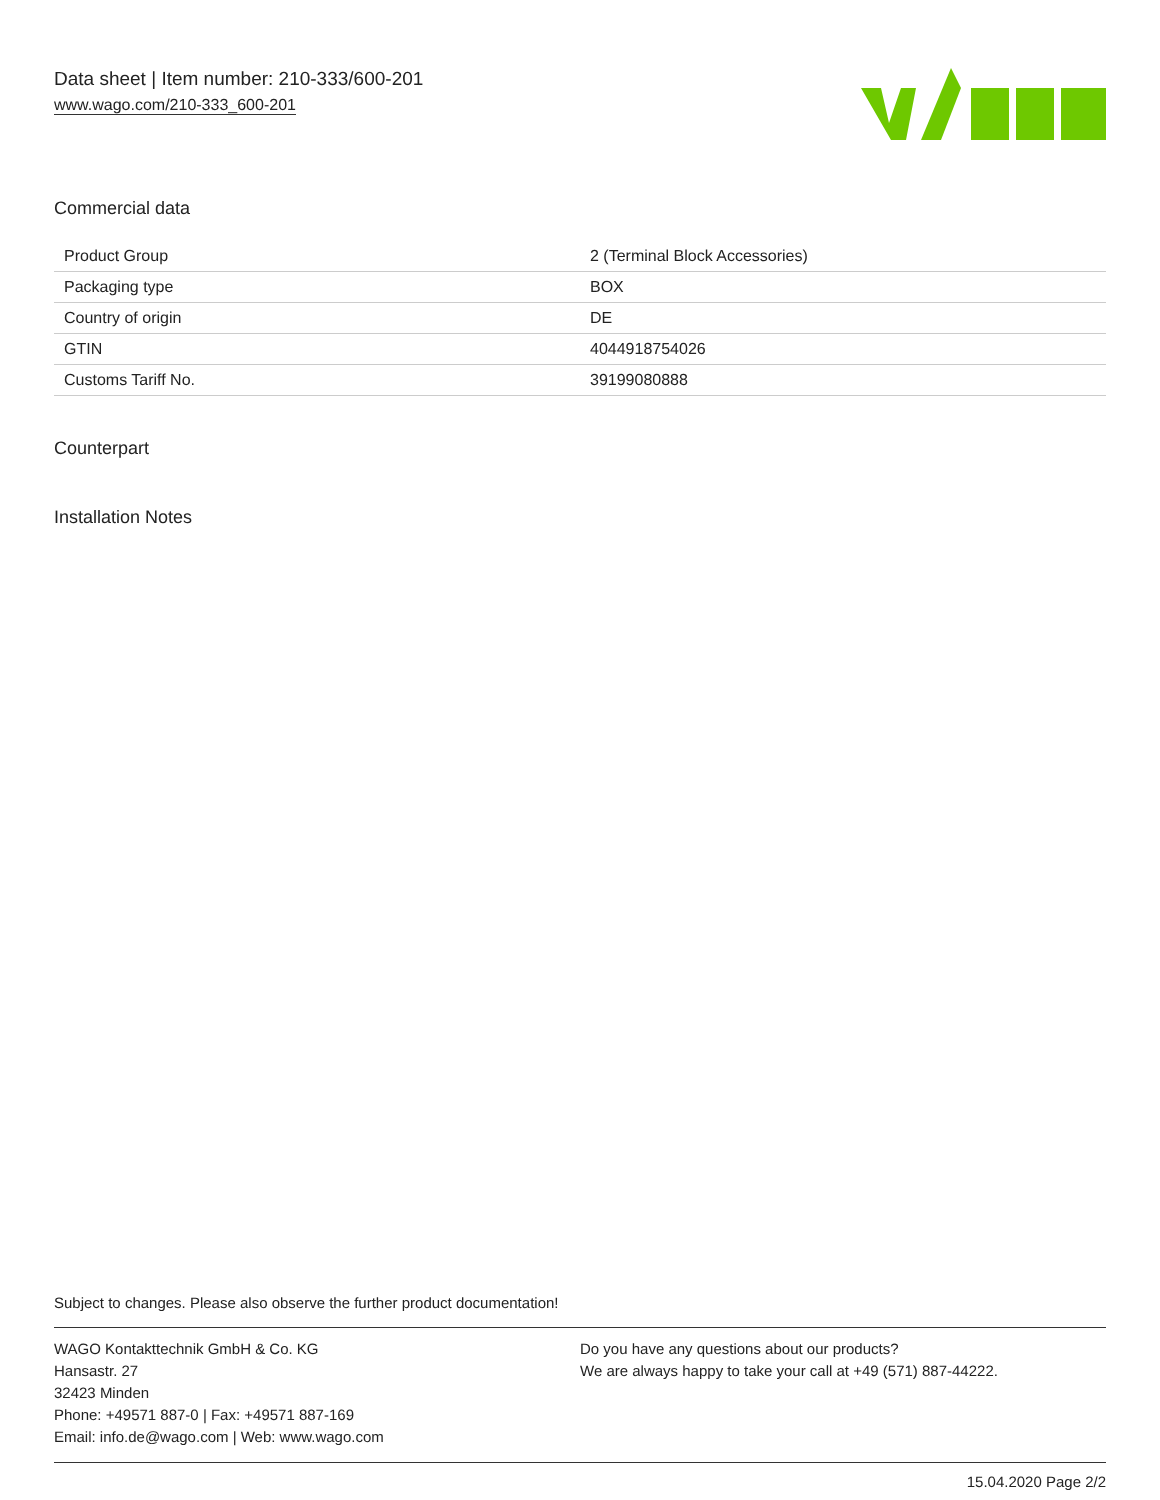Data sheet | Item number: 210-333/600-201
www.wago.com/210-333_600-201
Commercial data
| Product Group | 2 (Terminal Block Accessories) |
| Packaging type | BOX |
| Country of origin | DE |
| GTIN | 4044918754026 |
| Customs Tariff No. | 39199080888 |
Counterpart
Installation Notes
Subject to changes. Please also observe the further product documentation!
WAGO Kontakttechnik GmbH & Co. KG
Hansastr. 27
32423 Minden
Phone: +49571 887-0 | Fax: +49571 887-169
Email: info.de@wago.com | Web: www.wago.com
Do you have any questions about our products?
We are always happy to take your call at +49 (571) 887-44222.
15.04.2020 Page 2/2